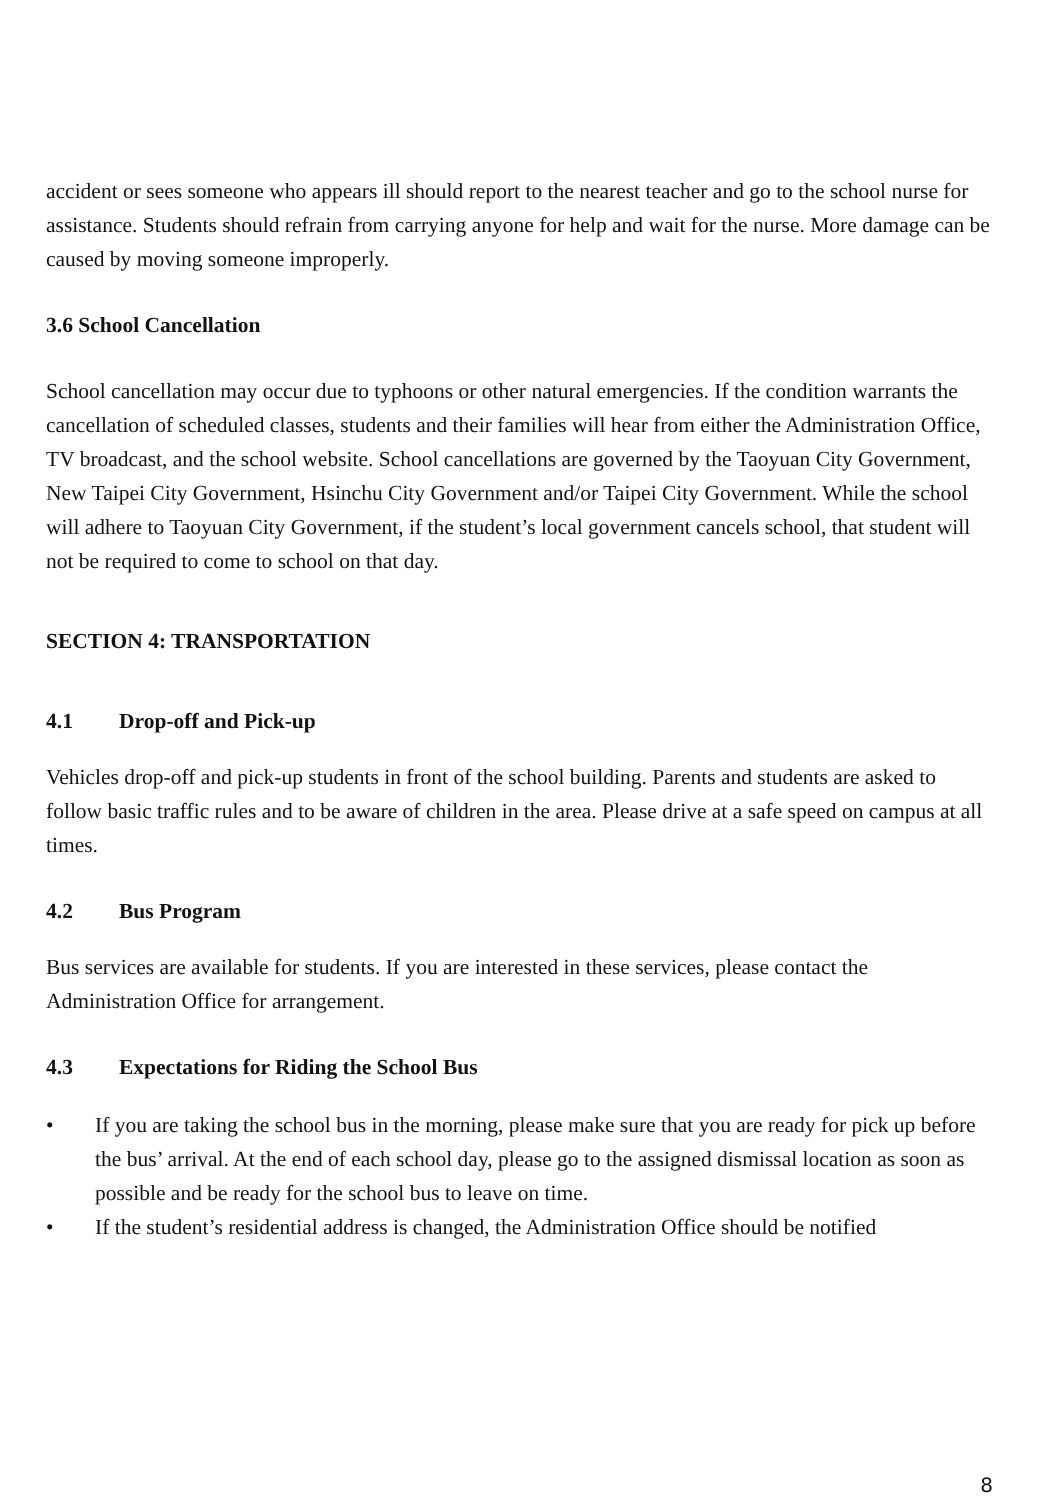accident or sees someone who appears ill should report to the nearest teacher and go to the school nurse for assistance. Students should refrain from carrying anyone for help and wait for the nurse. More damage can be caused by moving someone improperly.
3.6 School Cancellation
School cancellation may occur due to typhoons or other natural emergencies. If the condition warrants the cancellation of scheduled classes, students and their families will hear from either the Administration Office, TV broadcast, and the school website. School cancellations are governed by the Taoyuan City Government, New Taipei City Government, Hsinchu City Government and/or Taipei City Government. While the school will adhere to Taoyuan City Government, if the student’s local government cancels school, that student will not be required to come to school on that day.
SECTION 4: TRANSPORTATION
4.1 Drop-off and Pick-up
Vehicles drop-off and pick-up students in front of the school building. Parents and students are asked to follow basic traffic rules and to be aware of children in the area. Please drive at a safe speed on campus at all times.
4.2 Bus Program
Bus services are available for students. If you are interested in these services, please contact the Administration Office for arrangement.
4.3 Expectations for Riding the School Bus
• If you are taking the school bus in the morning, please make sure that you are ready for pick up before the bus’ arrival. At the end of each school day, please go to the assigned dismissal location as soon as possible and be ready for the school bus to leave on time.
• If the student’s residential address is changed, the Administration Office should be notified
8